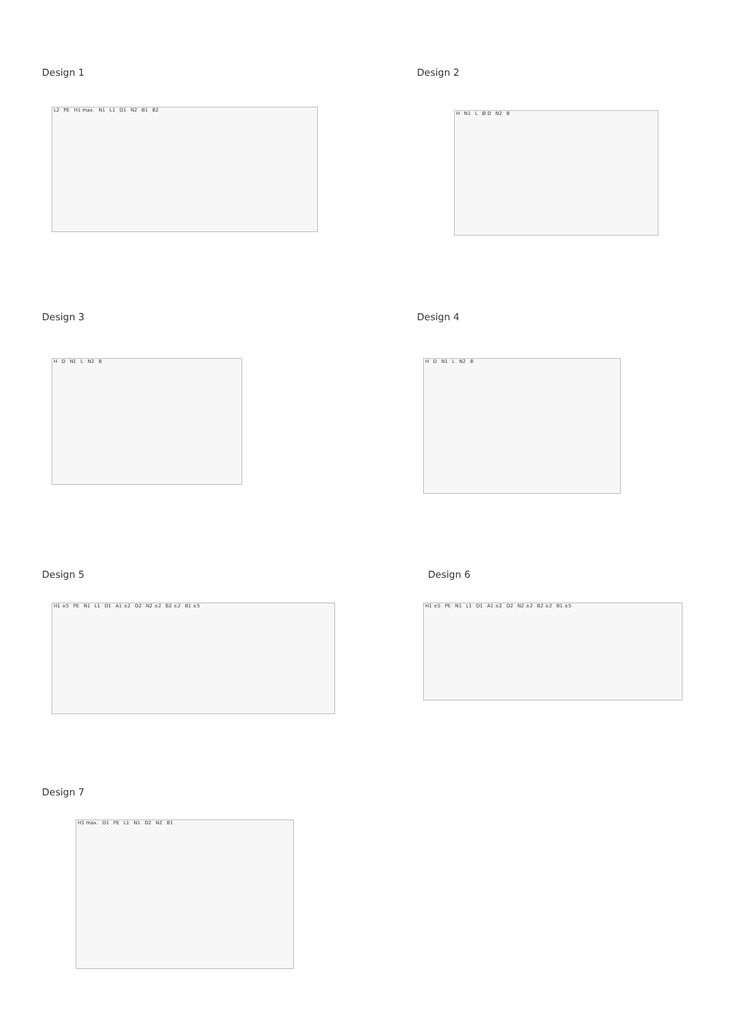Design 1
L2 PE H1 max. N1 L1 D1 N2 B1 B2
Design 2
H N1 L Ø D N2 B
Design 3
H D N1 L N2 B
Design 4
H D N1 L N2 B
Design 5
H1 ±5 PE N1 L1 D1 A1 ±2 D2 N2 ±2 B2 ±2 B1 ±5
Design 6
H1 ±5 PE N1 L1 D1 A1 ±2 D2 N2 ±2 B2 ±2 B1 ±5
Design 7
H1 max. D1 PE L1 N1 D2 N2 B1